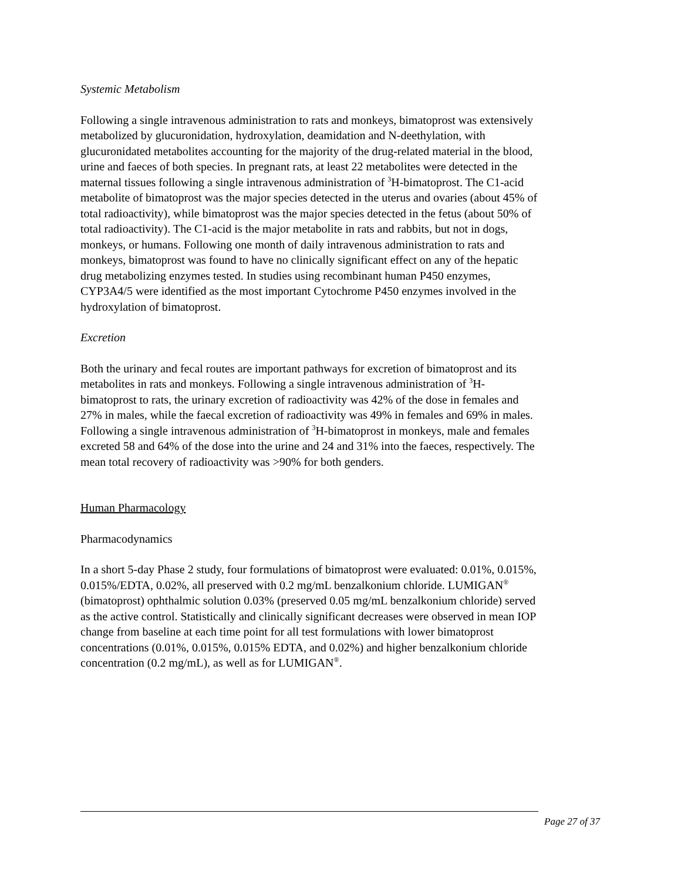Systemic Metabolism
Following a single intravenous administration to rats and monkeys, bimatoprost was extensively metabolized by glucuronidation, hydroxylation, deamidation and N-deethylation, with glucuronidated metabolites accounting for the majority of the drug-related material in the blood, urine and faeces of both species. In pregnant rats, at least 22 metabolites were detected in the maternal tissues following a single intravenous administration of <sup>3</sup>H-bimatoprost. The C1-acid metabolite of bimatoprost was the major species detected in the uterus and ovaries (about 45% of total radioactivity), while bimatoprost was the major species detected in the fetus (about 50% of total radioactivity). The C1-acid is the major metabolite in rats and rabbits, but not in dogs, monkeys, or humans. Following one month of daily intravenous administration to rats and monkeys, bimatoprost was found to have no clinically significant effect on any of the hepatic drug metabolizing enzymes tested. In studies using recombinant human P450 enzymes, CYP3A4/5 were identified as the most important Cytochrome P450 enzymes involved in the hydroxylation of bimatoprost.
Excretion
Both the urinary and fecal routes are important pathways for excretion of bimatoprost and its metabolites in rats and monkeys. Following a single intravenous administration of <sup>3</sup>H-bimatoprost to rats, the urinary excretion of radioactivity was 42% of the dose in females and 27% in males, while the faecal excretion of radioactivity was 49% in females and 69% in males. Following a single intravenous administration of <sup>3</sup>H-bimatoprost in monkeys, male and females excreted 58 and 64% of the dose into the urine and 24 and 31% into the faeces, respectively. The mean total recovery of radioactivity was >90% for both genders.
Human Pharmacology
Pharmacodynamics
In a short 5-day Phase 2 study, four formulations of bimatoprost were evaluated: 0.01%, 0.015%, 0.015%/EDTA, 0.02%, all preserved with 0.2 mg/mL benzalkonium chloride. LUMIGAN<sup>®</sup> (bimatoprost) ophthalmic solution 0.03% (preserved 0.05 mg/mL benzalkonium chloride) served as the active control. Statistically and clinically significant decreases were observed in mean IOP change from baseline at each time point for all test formulations with lower bimatoprost concentrations (0.01%, 0.015%, 0.015% EDTA, and 0.02%) and higher benzalkonium chloride concentration (0.2 mg/mL), as well as for LUMIGAN<sup>®</sup>.
Page 27 of 37